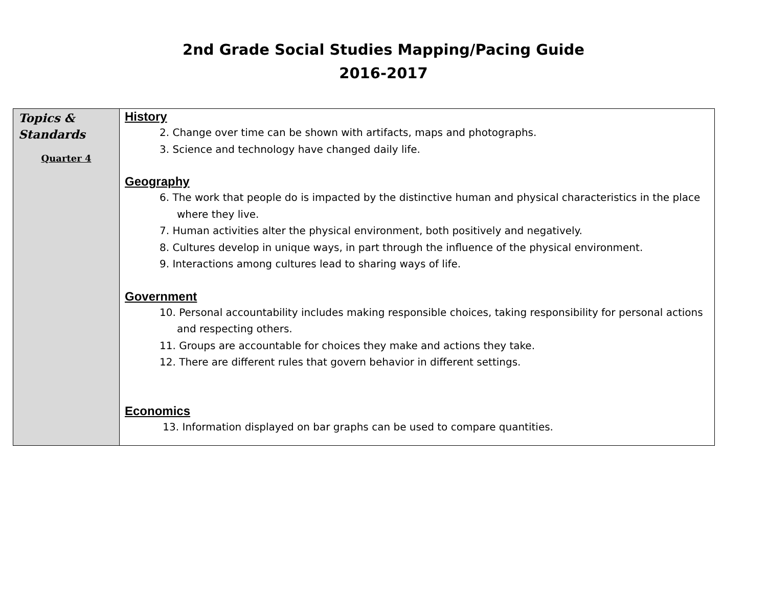2nd Grade Social Studies Mapping/Pacing Guide
2016-2017
| Topics & Standards Quarter 4 | History 2. Change over time can be shown with artifacts, maps and photographs. 3. Science and technology have changed daily life. Geography 6. The work that people do is impacted by the distinctive human and physical characteristics in the place where they live. 7. Human activities alter the physical environment, both positively and negatively. 8. Cultures develop in unique ways, in part through the influence of the physical environment. 9. Interactions among cultures lead to sharing ways of life. Government 10. Personal accountability includes making responsible choices, taking responsibility for personal actions and respecting others. 11. Groups are accountable for choices they make and actions they take. 12. There are different rules that govern behavior in different settings. Economics 13. Information displayed on bar graphs can be used to compare quantities. |